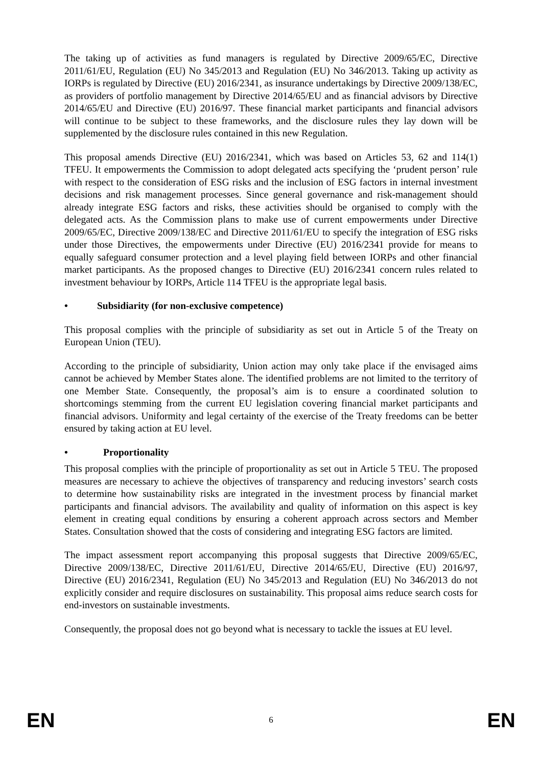The taking up of activities as fund managers is regulated by Directive 2009/65/EC, Directive 2011/61/EU, Regulation (EU) No 345/2013 and Regulation (EU) No 346/2013. Taking up activity as IORPs is regulated by Directive (EU) 2016/2341, as insurance undertakings by Directive 2009/138/EC, as providers of portfolio management by Directive 2014/65/EU and as financial advisors by Directive 2014/65/EU and Directive (EU) 2016/97. These financial market participants and financial advisors will continue to be subject to these frameworks, and the disclosure rules they lay down will be supplemented by the disclosure rules contained in this new Regulation.
This proposal amends Directive (EU) 2016/2341, which was based on Articles 53, 62 and 114(1) TFEU. It empowerments the Commission to adopt delegated acts specifying the ‘prudent person’ rule with respect to the consideration of ESG risks and the inclusion of ESG factors in internal investment decisions and risk management processes. Since general governance and risk-management should already integrate ESG factors and risks, these activities should be organised to comply with the delegated acts. As the Commission plans to make use of current empowerments under Directive 2009/65/EC, Directive 2009/138/EC and Directive 2011/61/EU to specify the integration of ESG risks under those Directives, the empowerments under Directive (EU) 2016/2341 provide for means to equally safeguard consumer protection and a level playing field between IORPs and other financial market participants. As the proposed changes to Directive (EU) 2016/2341 concern rules related to investment behaviour by IORPs, Article 114 TFEU is the appropriate legal basis.
• Subsidiarity (for non-exclusive competence)
This proposal complies with the principle of subsidiarity as set out in Article 5 of the Treaty on European Union (TEU).
According to the principle of subsidiarity, Union action may only take place if the envisaged aims cannot be achieved by Member States alone. The identified problems are not limited to the territory of one Member State. Consequently, the proposal’s aim is to ensure a coordinated solution to shortcomings stemming from the current EU legislation covering financial market participants and financial advisors. Uniformity and legal certainty of the exercise of the Treaty freedoms can be better ensured by taking action at EU level.
• Proportionality
This proposal complies with the principle of proportionality as set out in Article 5 TEU. The proposed measures are necessary to achieve the objectives of transparency and reducing investors’ search costs to determine how sustainability risks are integrated in the investment process by financial market participants and financial advisors. The availability and quality of information on this aspect is key element in creating equal conditions by ensuring a coherent approach across sectors and Member States. Consultation showed that the costs of considering and integrating ESG factors are limited.
The impact assessment report accompanying this proposal suggests that Directive 2009/65/EC, Directive 2009/138/EC, Directive 2011/61/EU, Directive 2014/65/EU, Directive (EU) 2016/97, Directive (EU) 2016/2341, Regulation (EU) No 345/2013 and Regulation (EU) No 346/2013 do not explicitly consider and require disclosures on sustainability. This proposal aims reduce search costs for end-investors on sustainable investments.
Consequently, the proposal does not go beyond what is necessary to tackle the issues at EU level.
EN 6 EN